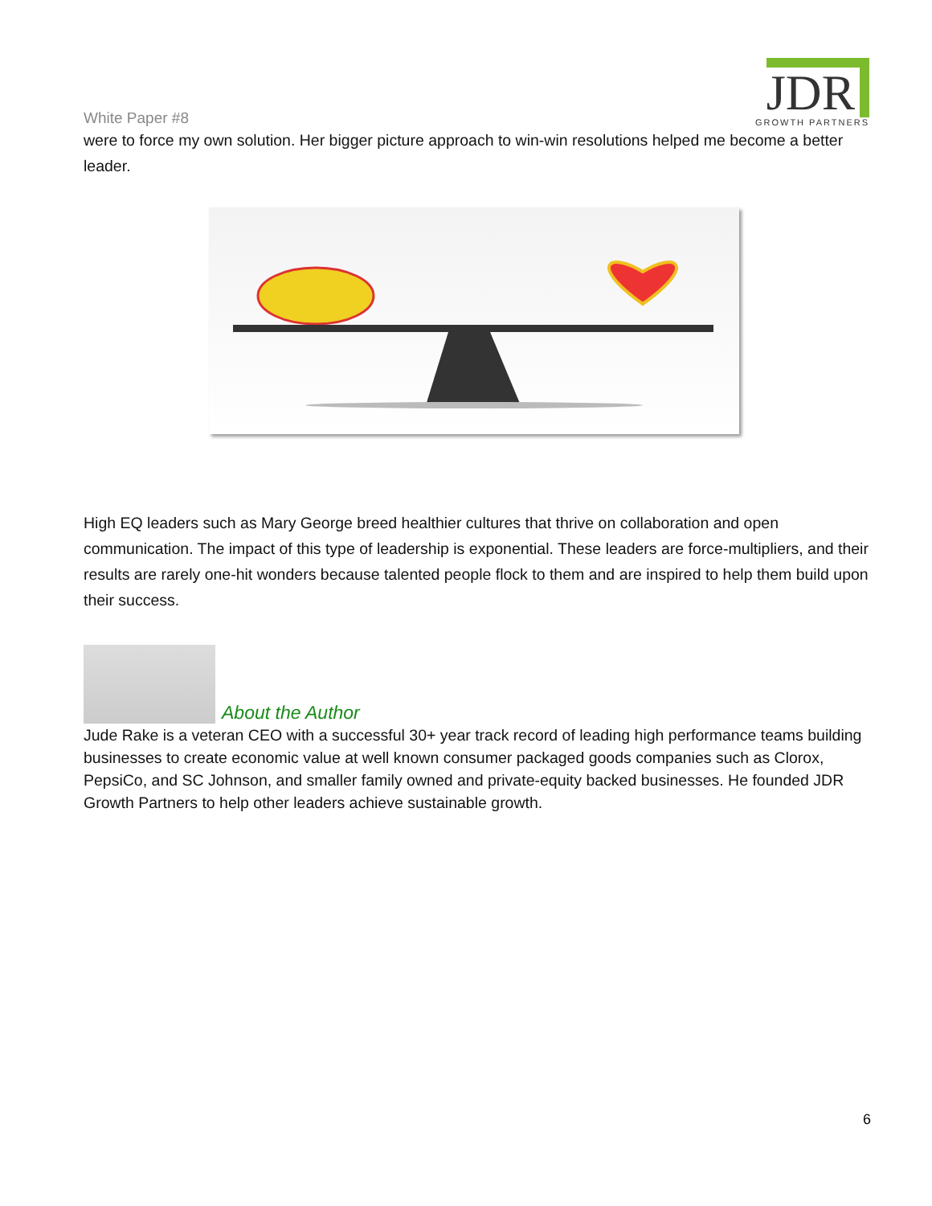White Paper #8
JDR
GROWTH PARTNERS
were to force my own solution. Her bigger picture approach to win-win resolutions helped me become a better leader.
High EQ leaders such as Mary George breed healthier cultures that thrive on collaboration and open communication. The impact of this type of leadership is exponential. These leaders are force-multipliers, and their results are rarely one-hit wonders because talented people flock to them and are inspired to help them build upon their success.
About the Author
Jude Rake is a veteran CEO with a successful 30+ year track record of leading high performance teams building businesses to create economic value at well known consumer packaged goods companies such as Clorox, PepsiCo, and SC Johnson, and smaller family owned and private-equity backed businesses. He founded JDR Growth Partners to help other leaders achieve sustainable growth.
6